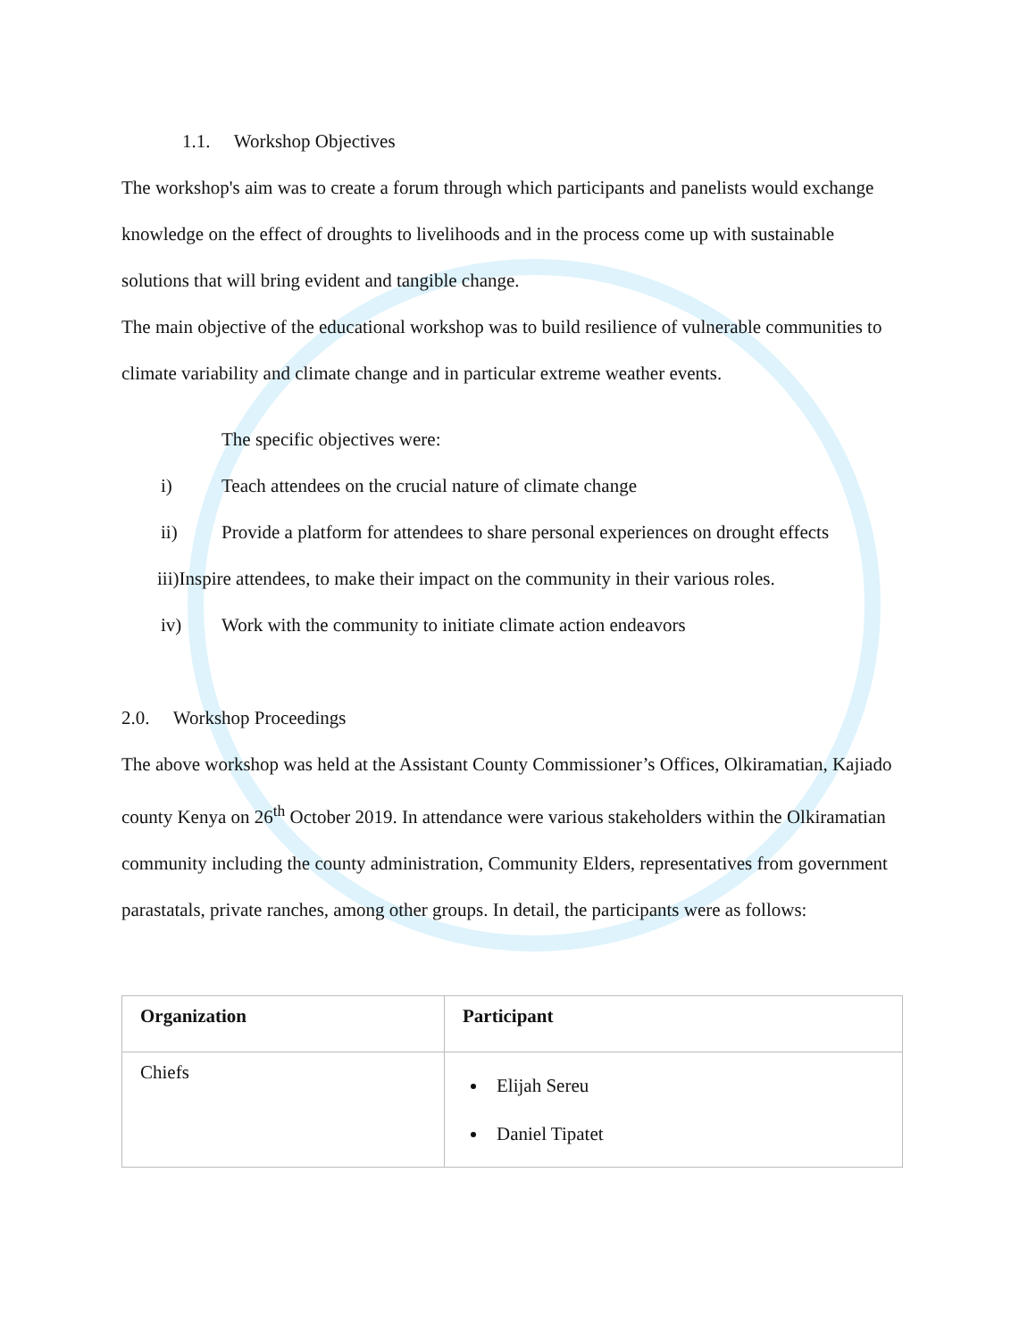1.1. Workshop Objectives
The workshop's aim was to create a forum through which participants and panelists would exchange knowledge on the effect of droughts to livelihoods and in the process come up with sustainable solutions that will bring evident and tangible change.
The main objective of the educational workshop was to build resilience of vulnerable communities to climate variability and climate change and in particular extreme weather events.
The specific objectives were:
i) Teach attendees on the crucial nature of climate change
ii) Provide a platform for attendees to share personal experiences on drought effects
iii)Inspire attendees, to make their impact on the community in their various roles.
iv) Work with the community to initiate climate action endeavors
2.0. Workshop Proceedings
The above workshop was held at the Assistant County Commissioner’s Offices, Olkiramatian, Kajiado county Kenya on 26<sup>th</sup> October 2019. In attendance were various stakeholders within the Olkiramatian community including the county administration, Community Elders, representatives from government parastatals, private ranches, among other groups. In detail, the participants were as follows:
| Organization | Participant |
| --- | --- |
| Chiefs | Elijah Sereu Daniel Tipatet |